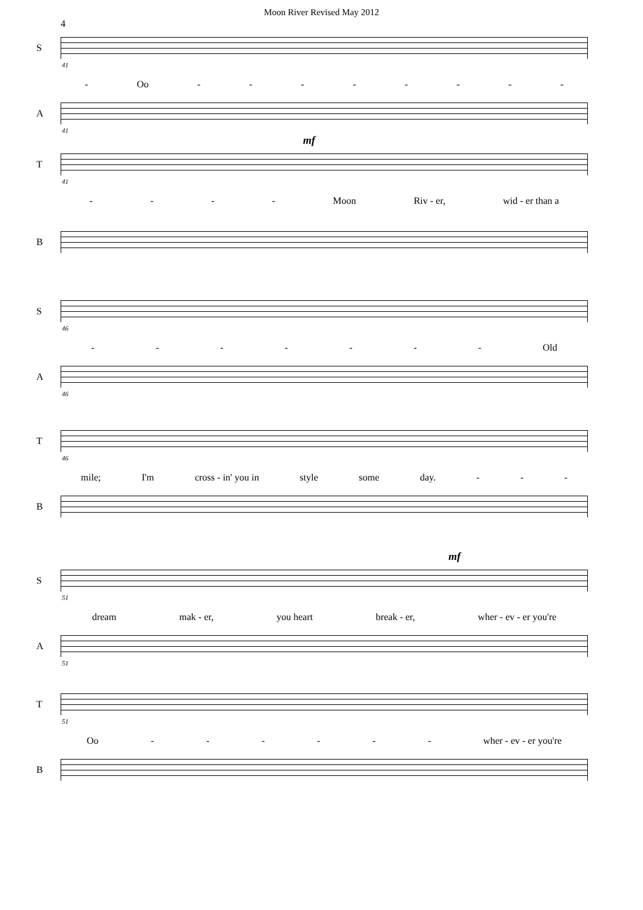Moon River Revised May 2012
4
S
41
- Oo - - - - - - - -
A
41
mf
T
41
- - - - Moon Riv - er, wid - er than a
B
S
46
- - - - - - - Old
A
46
T
46
mile; I'm cross - in' you in style some day. - - -
B
mf
S
51
dream mak - er, you heart break - er, wher - ev - er you're
A
51
T
51
Oo - - - - - - wher - ev - er you're
B